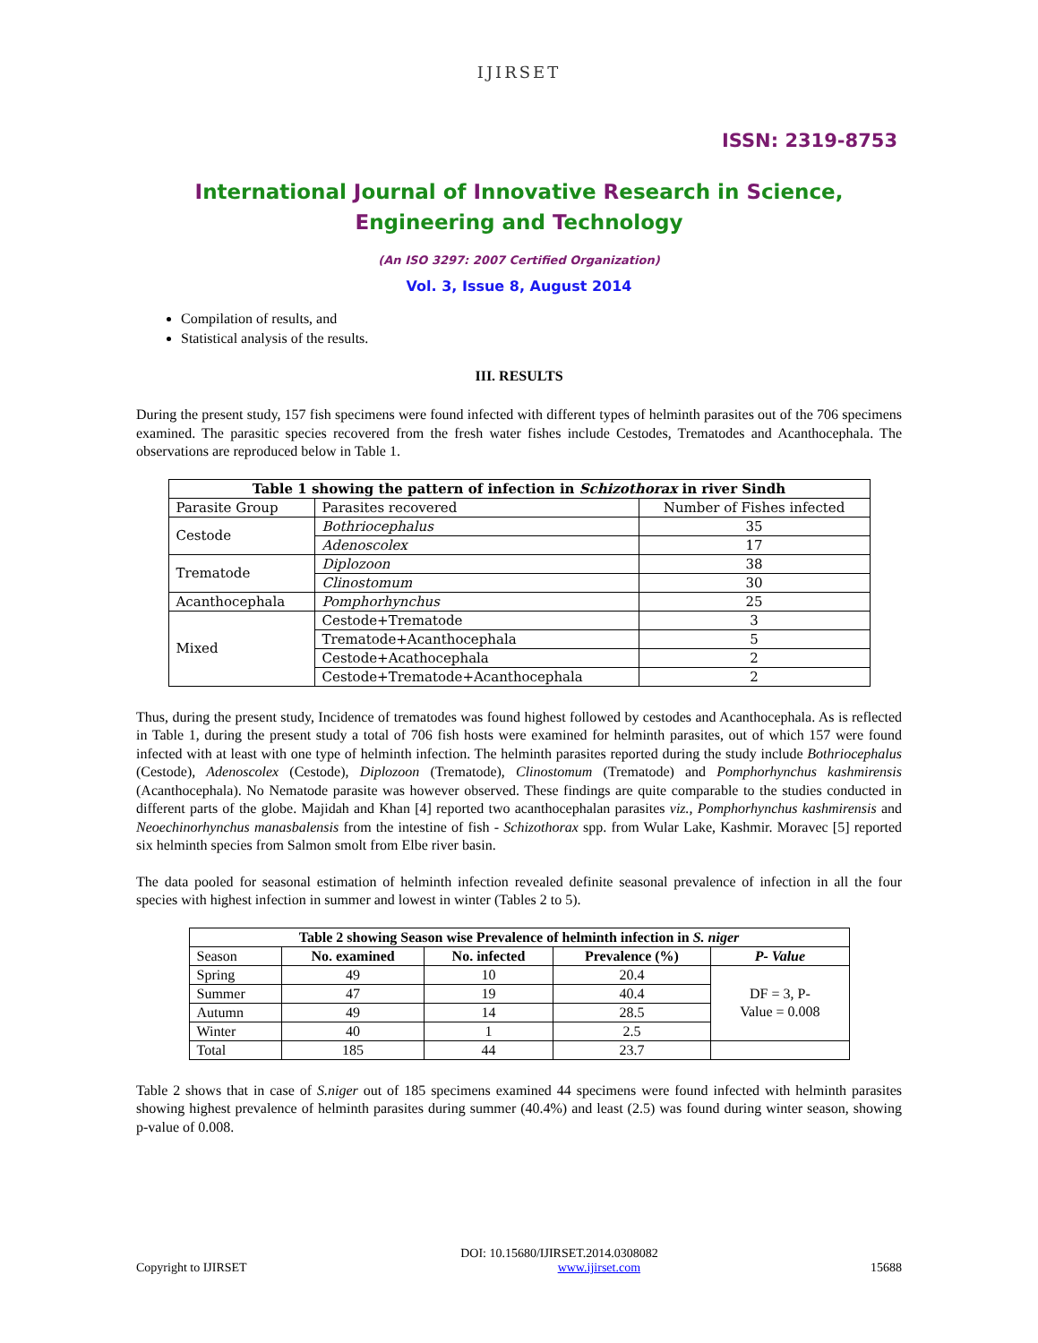IJIRSET
ISSN: 2319-8753
International Journal of Innovative Research in Science,
Engineering and Technology
(An ISO 3297: 2007 Certified Organization)
Vol. 3, Issue 8, August 2014
Compilation of results, and
Statistical analysis of the results.
III. RESULTS
During the present study, 157 fish specimens were found infected with different types of helminth parasites out of the 706 specimens examined. The parasitic species recovered from the fresh water fishes include Cestodes, Trematodes and Acanthocephala. The observations are reproduced below in Table 1.
| Table 1 showing the pattern of infection in Schizothorax in river Sindh | | |
| --- | --- | --- |
| Parasite Group | Parasites recovered | Number of Fishes infected |
| Cestode | Bothriocephalus | 35 |
| | Adenoscolex | 17 |
| Trematode | Diplozoon | 38 |
| | Clinostomum | 30 |
| Acanthocephala | Pomphorhynchus | 25 |
| Mixed | Cestode+Trematode | 3 |
| | Trematode+Acanthocephala | 5 |
| | Cestode+Acathocephala | 2 |
| | Cestode+Trematode+Acanthocephala | 2 |
Thus, during the present study, Incidence of trematodes was found highest followed by cestodes and Acanthocephala. As is reflected in Table 1, during the present study a total of 706 fish hosts were examined for helminth parasites, out of which 157 were found infected with at least with one type of helminth infection. The helminth parasites reported during the study include Bothriocephalus (Cestode), Adenoscolex (Cestode), Diplozoon (Trematode), Clinostomum (Trematode) and Pomphorhynchus kashmirensis (Acanthocephala). No Nematode parasite was however observed. These findings are quite comparable to the studies conducted in different parts of the globe. Majidah and Khan [4] reported two acanthocephalan parasites viz., Pomphorhynchus kashmirensis and Neoechinorhynchus manasbalensis from the intestine of fish - Schizothorax spp. from Wular Lake, Kashmir. Moravec [5] reported six helminth species from Salmon smolt from Elbe river basin.
The data pooled for seasonal estimation of helminth infection revealed definite seasonal prevalence of infection in all the four species with highest infection in summer and lowest in winter (Tables 2 to 5).
| Table 2 showing Season wise Prevalence of helminth infection in S. niger | | | | |
| --- | --- | --- | --- | --- |
| Season | No. examined | No. infected | Prevalence (%) | P- Value |
| Spring | 49 | 10 | 20.4 | DF = 3, P- Value = 0.008 |
| Summer | 47 | 19 | 40.4 | |
| Autumn | 49 | 14 | 28.5 | |
| Winter | 40 | 1 | 2.5 | |
| Total | 185 | 44 | 23.7 | |
Table 2 shows that in case of S.niger out of 185 specimens examined 44 specimens were found infected with helminth parasites showing highest prevalence of helminth parasites during summer (40.4%) and least (2.5) was found during winter season, showing p-value of 0.008.
DOI: 10.15680/IJIRSET.2014.0308082
Copyright to IJIRSET www.ijirset.com 15688